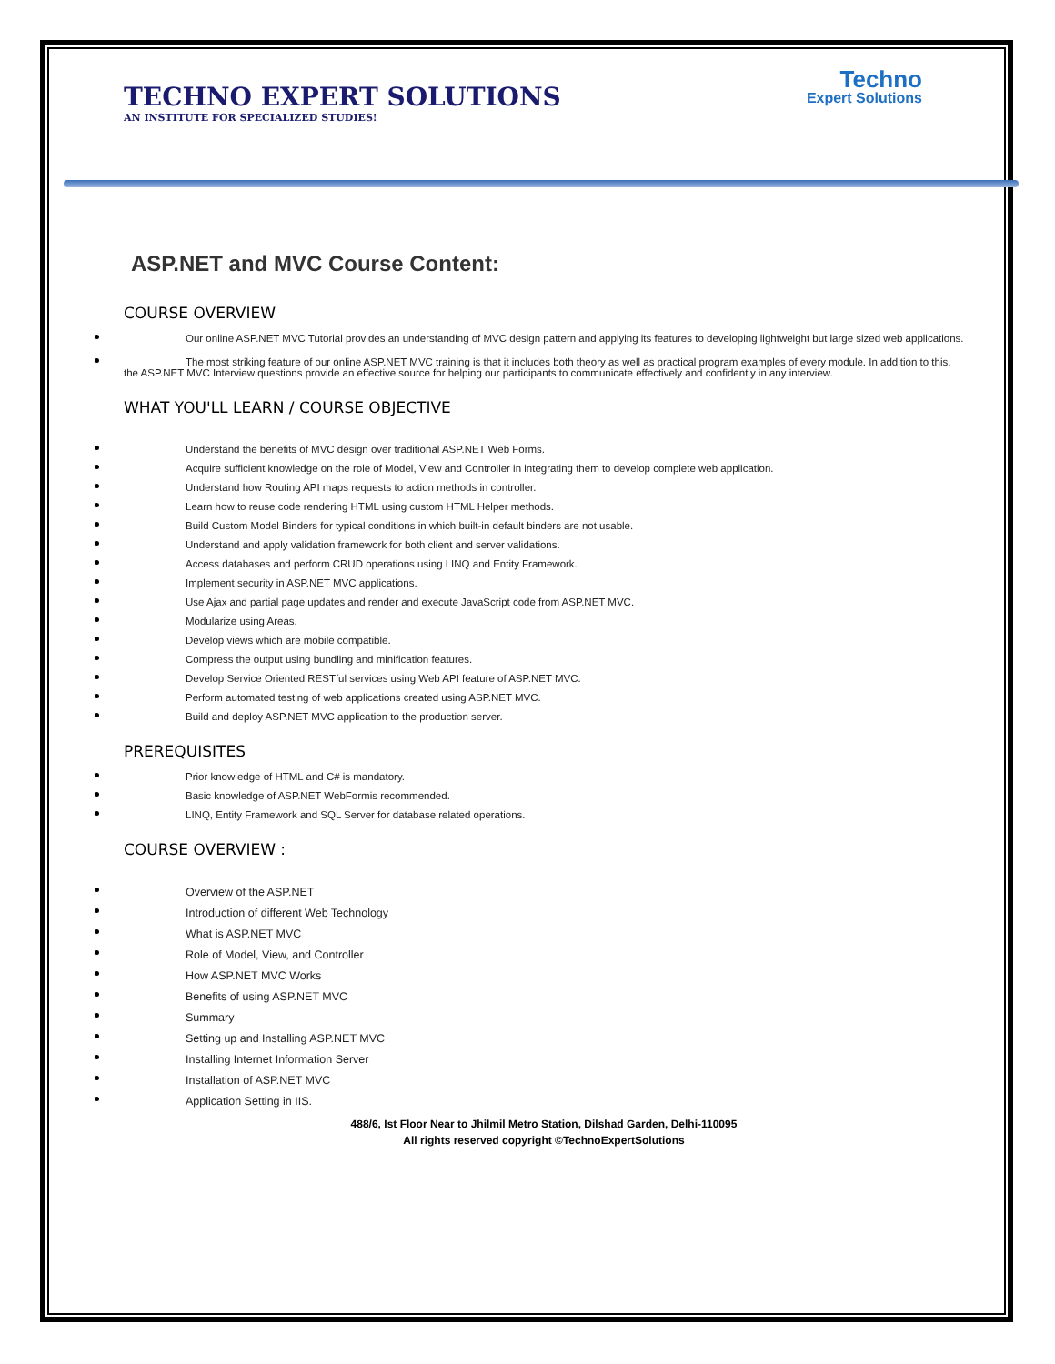Techno
Expert Solutions
TECHNO EXPERT SOLUTIONS
AN INSTITUTE FOR SPECIALIZED STUDIES!
ASP.NET and MVC Course Content:
COURSE OVERVIEW
Our online ASP.NET MVC Tutorial provides an understanding of MVC design pattern and applying its features to developing lightweight but large sized web applications.
The most striking feature of our online ASP.NET MVC training is that it includes both theory as well as practical program examples of every module. In addition to this, the ASP.NET MVC Interview questions provide an effective source for helping our participants to communicate effectively and confidently in any interview.
WHAT YOU'LL LEARN / COURSE OBJECTIVE
Understand the benefits of MVC design over traditional ASP.NET Web Forms.
Acquire sufficient knowledge on the role of Model, View and Controller in integrating them to develop complete web application.
Understand how Routing API maps requests to action methods in controller.
Learn how to reuse code rendering HTML using custom HTML Helper methods.
Build Custom Model Binders for typical conditions in which built-in default binders are not usable.
Understand and apply validation framework for both client and server validations.
Access databases and perform CRUD operations using LINQ and Entity Framework.
Implement security in ASP.NET MVC applications.
Use Ajax and partial page updates and render and execute JavaScript code from ASP.NET MVC.
Modularize using Areas.
Develop views which are mobile compatible.
Compress the output using bundling and minification features.
Develop Service Oriented RESTful services using Web API feature of ASP.NET MVC.
Perform automated testing of web applications created using ASP.NET MVC.
Build and deploy ASP.NET MVC application to the production server.
PREREQUISITES
Prior knowledge of HTML and C# is mandatory.
Basic knowledge of ASP.NET WebFormis recommended.
LINQ, Entity Framework and SQL Server for database related operations.
COURSE OVERVIEW :
Overview of the ASP.NET
Introduction of different Web Technology
What is ASP.NET MVC
Role of Model, View, and Controller
How ASP.NET MVC Works
Benefits of using ASP.NET MVC
Summary
Setting up and Installing ASP.NET MVC
Installing Internet Information Server
Installation of ASP.NET MVC
Application Setting in IIS.
488/6, Ist Floor Near to Jhilmil Metro Station, Dilshad Garden, Delhi-110095
All rights reserved copyright ©TechnoExpertSolutions